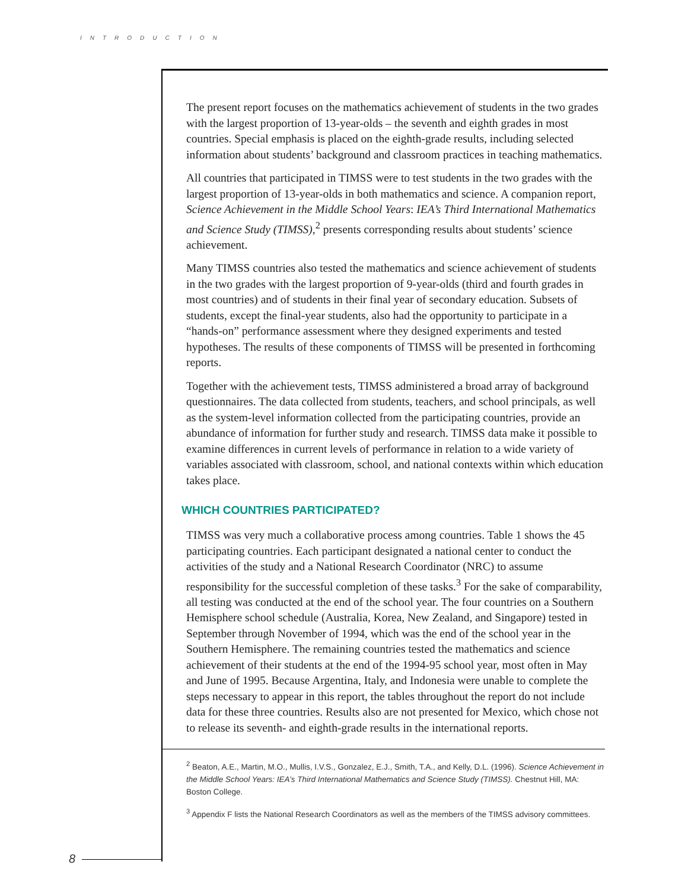INTRODUCTION
The present report focuses on the mathematics achievement of students in the two grades with the largest proportion of 13-year-olds – the seventh and eighth grades in most countries. Special emphasis is placed on the eighth-grade results, including selected information about students’ background and classroom practices in teaching mathematics.
All countries that participated in TIMSS were to test students in the two grades with the largest proportion of 13-year-olds in both mathematics and science. A companion report, Science Achievement in the Middle School Years: IEA’s Third International Mathematics and Science Study (TIMSS),<sup>2</sup> presents corresponding results about students’ science achievement.
Many TIMSS countries also tested the mathematics and science achievement of students in the two grades with the largest proportion of 9-year-olds (third and fourth grades in most countries) and of students in their final year of secondary education. Subsets of students, except the final-year students, also had the opportunity to participate in a “hands-on” performance assessment where they designed experiments and tested hypotheses. The results of these components of TIMSS will be presented in forthcoming reports.
Together with the achievement tests, TIMSS administered a broad array of background questionnaires. The data collected from students, teachers, and school principals, as well as the system-level information collected from the participating countries, provide an abundance of information for further study and research. TIMSS data make it possible to examine differences in current levels of performance in relation to a wide variety of variables associated with classroom, school, and national contexts within which education takes place.
WHICH COUNTRIES PARTICIPATED?
TIMSS was very much a collaborative process among countries. Table 1 shows the 45 participating countries. Each participant designated a national center to conduct the activities of the study and a National Research Coordinator (NRC) to assume responsibility for the successful completion of these tasks.<sup>3</sup> For the sake of comparability, all testing was conducted at the end of the school year. The four countries on a Southern Hemisphere school schedule (Australia, Korea, New Zealand, and Singapore) tested in September through November of 1994, which was the end of the school year in the Southern Hemisphere. The remaining countries tested the mathematics and science achievement of their students at the end of the 1994-95 school year, most often in May and June of 1995. Because Argentina, Italy, and Indonesia were unable to complete the steps necessary to appear in this report, the tables throughout the report do not include data for these three countries. Results also are not presented for Mexico, which chose not to release its seventh- and eighth-grade results in the international reports.
<sup>2</sup> Beaton, A.E., Martin, M.O., Mullis, I.V.S., Gonzalez, E.J., Smith, T.A., and Kelly, D.L. (1996). Science Achievement in the Middle School Years: IEA’s Third International Mathematics and Science Study (TIMSS). Chestnut Hill, MA: Boston College.
<sup>3</sup> Appendix F lists the National Research Coordinators as well as the members of the TIMSS advisory committees.
8